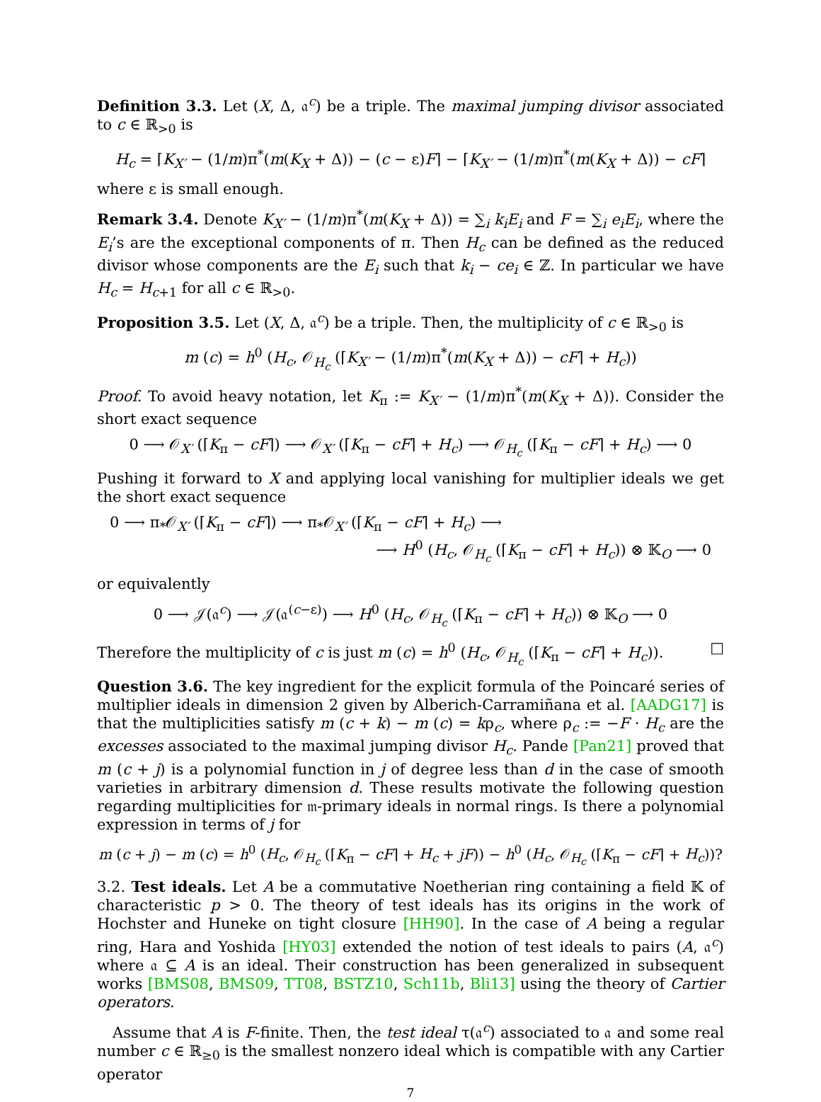Definition 3.3. Let (X, Δ, 𝔞<sup>c</sup>) be a triple. The maximal jumping divisor associated to c ∈ ℝ<sub>>0</sub> is
H<sub>c</sub> = ⌈K<sub>X′</sub> − (1/m)π<sup>*</sup>(m(K<sub>X</sub> + Δ)) − (c − ε)F⌉ − ⌈K<sub>X′</sub> − (1/m)π<sup>*</sup>(m(K<sub>X</sub> + Δ)) − cF⌉
where ε is small enough.
Remark 3.4. Denote K<sub>X′</sub> − (1/m)π<sup>*</sup>(m(K<sub>X</sub> + Δ)) = ∑<sub>i</sub> k<sub>i</sub>E<sub>i</sub> and F = ∑<sub>i</sub> e<sub>i</sub>E<sub>i</sub>, where the E<sub>i</sub>’s are the exceptional components of π. Then H<sub>c</sub> can be defined as the reduced divisor whose components are the E<sub>i</sub> such that k<sub>i</sub> − ce<sub>i</sub> ∈ ℤ. In particular we have H<sub>c</sub> = H<sub>c+1</sub> for all c ∈ ℝ<sub>>0</sub>.
Proposition 3.5. Let (X, Δ, 𝔞<sup>c</sup>) be a triple. Then, the multiplicity of c ∈ ℝ<sub>>0</sub> is
m (c) = h<sup>0</sup> (H<sub>c</sub>, 𝒪<sub>H<sub>c</sub></sub> (⌈K<sub>X′</sub> − (1/m)π<sup>*</sup>(m(K<sub>X</sub> + Δ)) − cF⌉ + H<sub>c</sub>))
Proof. To avoid heavy notation, let K<sub>π</sub> := K<sub>X′</sub> − (1/m)π<sup>*</sup>(m(K<sub>X</sub> + Δ)). Consider the short exact sequence
0 ⟶ 𝒪<sub>X′</sub> (⌈K<sub>π</sub> − cF⌉) ⟶ 𝒪<sub>X′</sub> (⌈K<sub>π</sub> − cF⌉ + H<sub>c</sub>) ⟶ 𝒪<sub>H<sub>c</sub></sub> (⌈K<sub>π</sub> − cF⌉ + H<sub>c</sub>) ⟶ 0
Pushing it forward to X and applying local vanishing for multiplier ideals we get the short exact sequence
0 ⟶ π<sub>*</sub>𝒪<sub>X′</sub> (⌈K<sub>π</sub> − cF⌉) ⟶ π<sub>*</sub>𝒪<sub>X′</sub> (⌈K<sub>π</sub> − cF⌉ + H<sub>c</sub>) ⟶
⟶ H<sup>0</sup> (H<sub>c</sub>, 𝒪<sub>H<sub>c</sub></sub> (⌈K<sub>π</sub> − cF⌉ + H<sub>c</sub>)) ⊗ 𝕂<sub>O</sub> ⟶ 0
or equivalently
0 ⟶ 𝒥(𝔞<sup>c</sup>) ⟶ 𝒥(𝔞<sup>(c−ε)</sup>) ⟶ H<sup>0</sup> (H<sub>c</sub>, 𝒪<sub>H<sub>c</sub></sub> (⌈K<sub>π</sub> − cF⌉ + H<sub>c</sub>)) ⊗ 𝕂<sub>O</sub> ⟶ 0
Therefore the multiplicity of c is just m (c) = h<sup>0</sup> (H<sub>c</sub>, 𝒪<sub>H<sub>c</sub></sub> (⌈K<sub>π</sub> − cF⌉ + H<sub>c</sub>)). □
Question 3.6. The key ingredient for the explicit formula of the Poincaré series of multiplier ideals in dimension 2 given by Alberich-Carramiñana et al. [AADG17] is that the multiplicities satisfy m (c + k) − m (c) = kρ<sub>c</sub>, where ρ<sub>c</sub> := −F · H<sub>c</sub> are the excesses associated to the maximal jumping divisor H<sub>c</sub>. Pande [Pan21] proved that m (c + j) is a polynomial function in j of degree less than d in the case of smooth varieties in arbitrary dimension d. These results motivate the following question regarding multiplicities for 𝔪-primary ideals in normal rings. Is there a polynomial expression in terms of j for
m (c + j) − m (c) = h<sup>0</sup> (H<sub>c</sub>, 𝒪<sub>H<sub>c</sub></sub> (⌈K<sub>π</sub> − cF⌉ + H<sub>c</sub> + jF)) − h<sup>0</sup> (H<sub>c</sub>, 𝒪<sub>H<sub>c</sub></sub> (⌈K<sub>π</sub> − cF⌉ + H<sub>c</sub>))?
3.2. Test ideals. Let A be a commutative Noetherian ring containing a field 𝕂 of characteristic p > 0. The theory of test ideals has its origins in the work of Hochster and Huneke on tight closure [HH90]. In the case of A being a regular ring, Hara and Yoshida [HY03] extended the notion of test ideals to pairs (A, 𝔞<sup>c</sup>) where 𝔞 ⊆ A is an ideal. Their construction has been generalized in subsequent works [BMS08, BMS09, TT08, BSTZ10, Sch11b, Bli13] using the theory of Cartier operators.
Assume that A is F-finite. Then, the test ideal τ(𝔞<sup>c</sup>) associated to 𝔞 and some real number c ∈ ℝ<sub>≥0</sub> is the smallest nonzero ideal which is compatible with any Cartier operator
7